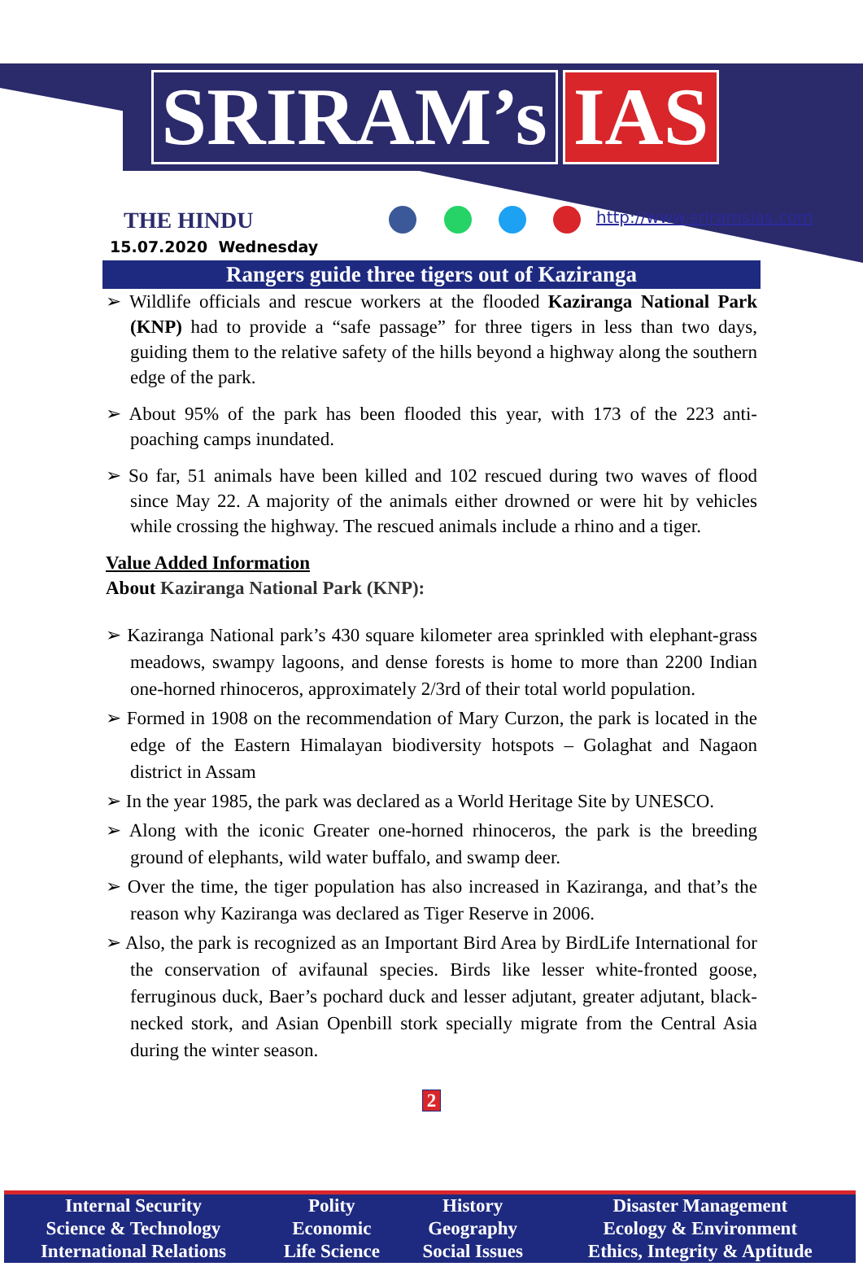SRIRAM’s IAS
THE HINDU
15.07.2020 Wednesday
http://www.sriramsias.com
Rangers guide three tigers out of Kaziranga
➢ Wildlife officials and rescue workers at the flooded Kaziranga National Park (KNP) had to provide a “safe passage” for three tigers in less than two days, guiding them to the relative safety of the hills beyond a highway along the southern edge of the park.
➢ About 95% of the park has been flooded this year, with 173 of the 223 anti-poaching camps inundated.
➢ So far, 51 animals have been killed and 102 rescued during two waves of flood since May 22. A majority of the animals either drowned or were hit by vehicles while crossing the highway. The rescued animals include a rhino and a tiger.
Value Added Information
About Kaziranga National Park (KNP):
➢ Kaziranga National park’s 430 square kilometer area sprinkled with elephant-grass meadows, swampy lagoons, and dense forests is home to more than 2200 Indian one-horned rhinoceros, approximately 2/3rd of their total world population.
➢ Formed in 1908 on the recommendation of Mary Curzon, the park is located in the edge of the Eastern Himalayan biodiversity hotspots – Golaghat and Nagaon district in Assam
➢ In the year 1985, the park was declared as a World Heritage Site by UNESCO.
➢ Along with the iconic Greater one-horned rhinoceros, the park is the breeding ground of elephants, wild water buffalo, and swamp deer.
➢ Over the time, the tiger population has also increased in Kaziranga, and that’s the reason why Kaziranga was declared as Tiger Reserve in 2006.
➢ Also, the park is recognized as an Important Bird Area by BirdLife International for the conservation of avifaunal species. Birds like lesser white-fronted goose, ferruginous duck, Baer’s pochard duck and lesser adjutant, greater adjutant, black-necked stork, and Asian Openbill stork specially migrate from the Central Asia during the winter season.
2
| Internal Security | Polity | History | Disaster Management |
| Science & Technology | Economic | Geography | Ecology & Environment |
| International Relations | Life Science | Social Issues | Ethics, Integrity & Aptitude |